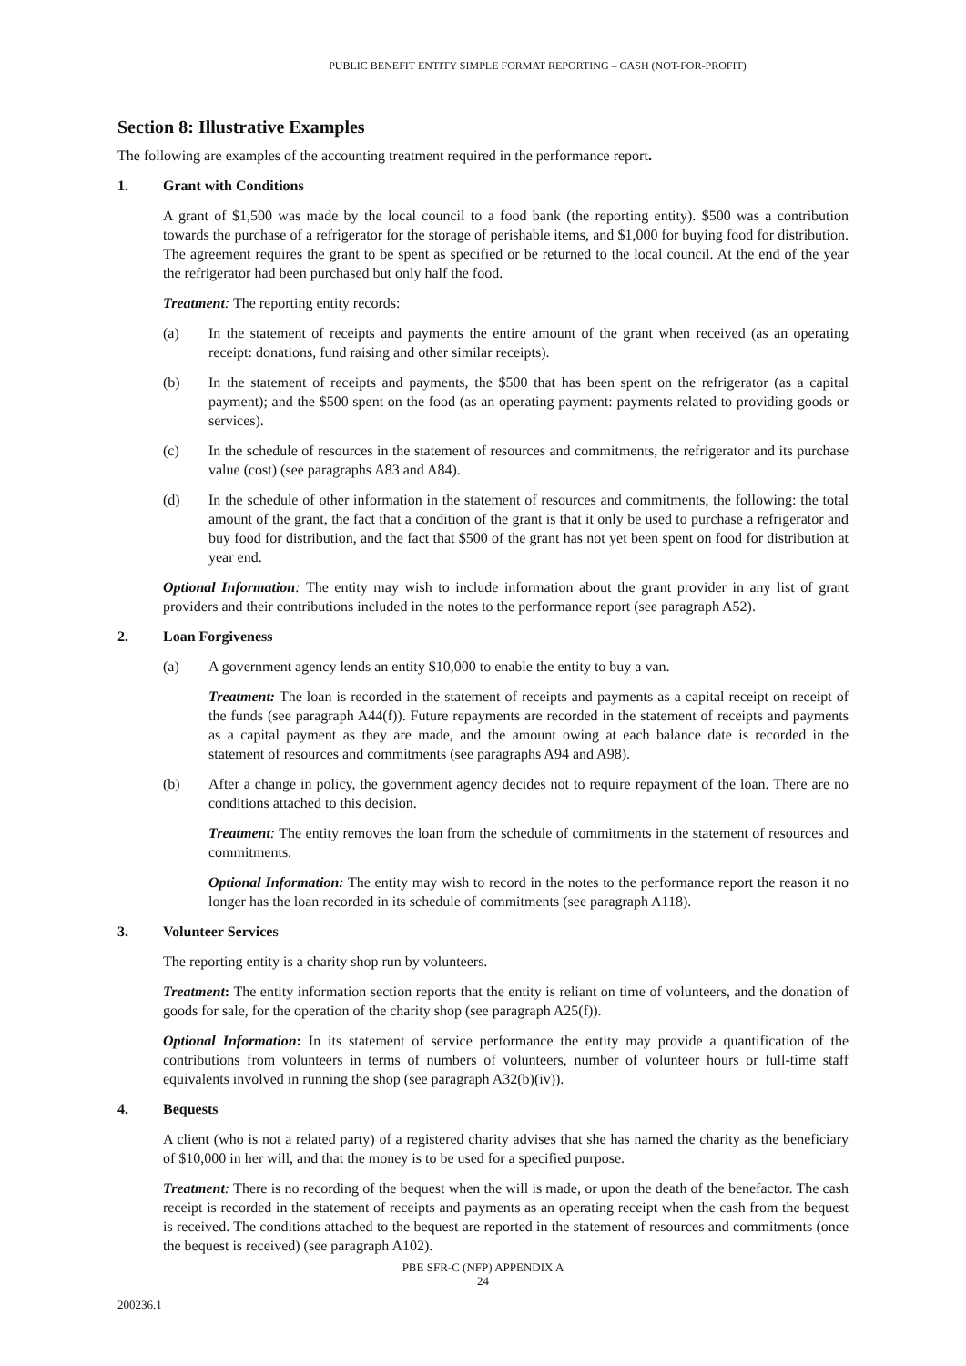PUBLIC BENEFIT ENTITY SIMPLE FORMAT REPORTING – CASH (NOT-FOR-PROFIT)
Section 8: Illustrative Examples
The following are examples of the accounting treatment required in the performance report.
1. Grant with Conditions
A grant of $1,500 was made by the local council to a food bank (the reporting entity). $500 was a contribution towards the purchase of a refrigerator for the storage of perishable items, and $1,000 for buying food for distribution. The agreement requires the grant to be spent as specified or be returned to the local council. At the end of the year the refrigerator had been purchased but only half the food.
Treatment: The reporting entity records:
(a) In the statement of receipts and payments the entire amount of the grant when received (as an operating receipt: donations, fund raising and other similar receipts).
(b) In the statement of receipts and payments, the $500 that has been spent on the refrigerator (as a capital payment); and the $500 spent on the food (as an operating payment: payments related to providing goods or services).
(c) In the schedule of resources in the statement of resources and commitments, the refrigerator and its purchase value (cost) (see paragraphs A83 and A84).
(d) In the schedule of other information in the statement of resources and commitments, the following: the total amount of the grant, the fact that a condition of the grant is that it only be used to purchase a refrigerator and buy food for distribution, and the fact that $500 of the grant has not yet been spent on food for distribution at year end.
Optional Information: The entity may wish to include information about the grant provider in any list of grant providers and their contributions included in the notes to the performance report (see paragraph A52).
2. Loan Forgiveness
(a) A government agency lends an entity $10,000 to enable the entity to buy a van.
Treatment: The loan is recorded in the statement of receipts and payments as a capital receipt on receipt of the funds (see paragraph A44(f)). Future repayments are recorded in the statement of receipts and payments as a capital payment as they are made, and the amount owing at each balance date is recorded in the statement of resources and commitments (see paragraphs A94 and A98).
(b) After a change in policy, the government agency decides not to require repayment of the loan. There are no conditions attached to this decision.
Treatment: The entity removes the loan from the schedule of commitments in the statement of resources and commitments.
Optional Information: The entity may wish to record in the notes to the performance report the reason it no longer has the loan recorded in its schedule of commitments (see paragraph A118).
3. Volunteer Services
The reporting entity is a charity shop run by volunteers.
Treatment: The entity information section reports that the entity is reliant on time of volunteers, and the donation of goods for sale, for the operation of the charity shop (see paragraph A25(f)).
Optional Information: In its statement of service performance the entity may provide a quantification of the contributions from volunteers in terms of numbers of volunteers, number of volunteer hours or full-time staff equivalents involved in running the shop (see paragraph A32(b)(iv)).
4. Bequests
A client (who is not a related party) of a registered charity advises that she has named the charity as the beneficiary of $10,000 in her will, and that the money is to be used for a specified purpose.
Treatment: There is no recording of the bequest when the will is made, or upon the death of the benefactor. The cash receipt is recorded in the statement of receipts and payments as an operating receipt when the cash from the bequest is received. The conditions attached to the bequest are reported in the statement of resources and commitments (once the bequest is received) (see paragraph A102).
PBE SFR-C (NFP) APPENDIX A
24
200236.1